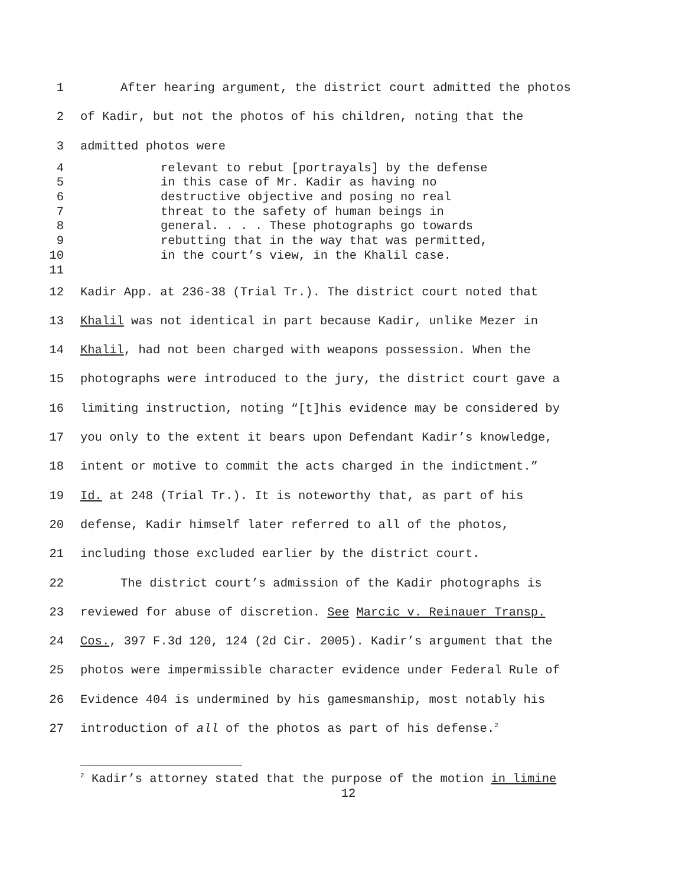1 After hearing argument, the district court admitted the photos
2 of Kadir, but not the photos of his children, noting that the
3 admitted photos were
4 relevant to rebut [portrayals] by the defense
5 in this case of Mr. Kadir as having no
6 destructive objective and posing no real
7 threat to the safety of human beings in
8 general. . . . These photographs go towards
9 rebutting that in the way that was permitted,
10 in the court’s view, in the Khalil case.
11
12 Kadir App. at 236-38 (Trial Tr.). The district court noted that
13 Khalil was not identical in part because Kadir, unlike Mezer in
14 Khalil, had not been charged with weapons possession. When the
15 photographs were introduced to the jury, the district court gave a
16 limiting instruction, noting “[t]his evidence may be considered by
17 you only to the extent it bears upon Defendant Kadir’s knowledge,
18 intent or motive to commit the acts charged in the indictment.”
19 Id. at 248 (Trial Tr.). It is noteworthy that, as part of his
20 defense, Kadir himself later referred to all of the photos,
21 including those excluded earlier by the district court.
22 The district court’s admission of the Kadir photographs is
23 reviewed for abuse of discretion. See Marcic v. Reinauer Transp.
24 Cos., 397 F.3d 120, 124 (2d Cir. 2005). Kadir’s argument that the
25 photos were impermissible character evidence under Federal Rule of
26 Evidence 404 is undermined by his gamesmanship, most notably his
27 introduction of all of the photos as part of his defense.<sup>2</sup>
<sup>2</sup> Kadir’s attorney stated that the purpose of the motion in limine
12